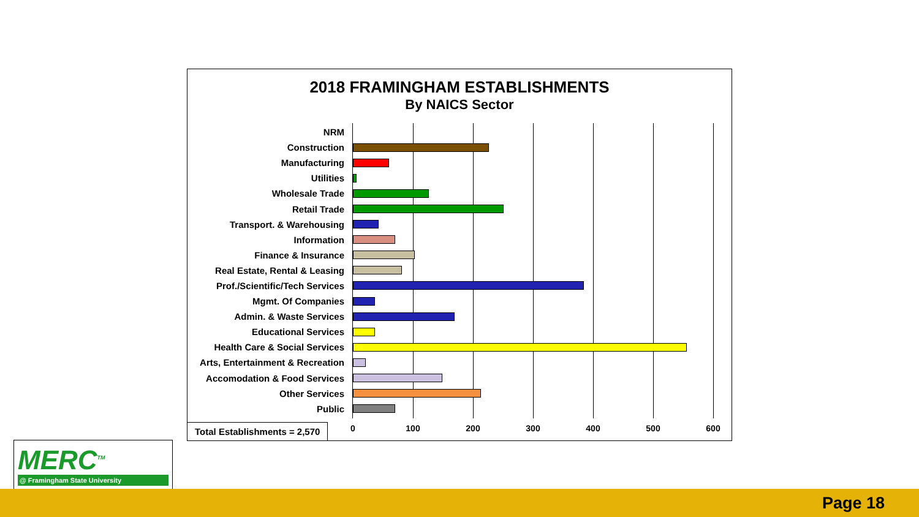2018 FRAMINGHAM ESTABLISHMENTS
By NAICS Sector
NRM
Construction
Manufacturing
Utilities
Wholesale Trade
Retail Trade
Transport. & Warehousing
Information
Finance & Insurance
Real Estate, Rental & Leasing
Prof./Scientific/Tech Services
Mgmt. Of Companies
Admin. & Waste Services
Educational Services
Health Care & Social Services
Arts, Entertainment & Recreation
Accomodation & Food Services
Other Services
Public
0 100 200 300 400 500 600
Total Establishments = 2,570
MERC<sup>TM</sup>
@ Framingham State University
Page 18